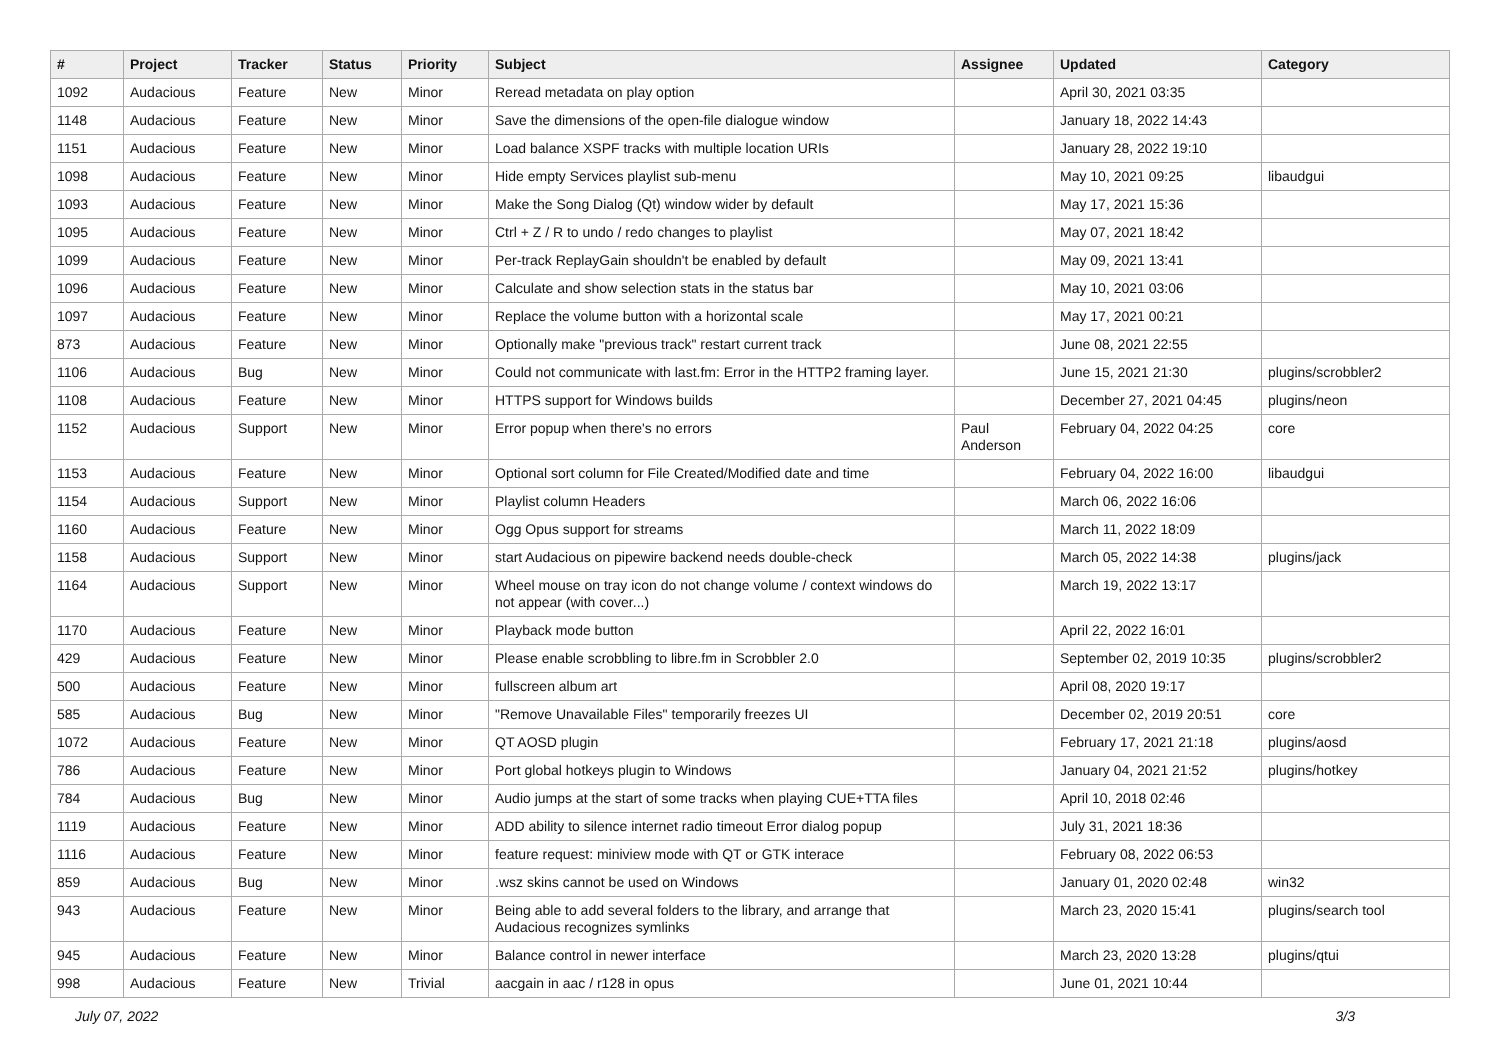| # | Project | Tracker | Status | Priority | Subject | Assignee | Updated | Category |
| --- | --- | --- | --- | --- | --- | --- | --- | --- |
| 1092 | Audacious | Feature | New | Minor | Reread metadata on play option | | April 30, 2021 03:35 | |
| 1148 | Audacious | Feature | New | Minor | Save the dimensions of the open-file dialogue window | | January 18, 2022 14:43 | |
| 1151 | Audacious | Feature | New | Minor | Load balance XSPF tracks with multiple location URIs | | January 28, 2022 19:10 | |
| 1098 | Audacious | Feature | New | Minor | Hide empty Services playlist sub-menu | | May 10, 2021 09:25 | libaudgui |
| 1093 | Audacious | Feature | New | Minor | Make the Song Dialog (Qt) window wider by default | | May 17, 2021 15:36 | |
| 1095 | Audacious | Feature | New | Minor | Ctrl + Z / R to undo / redo changes to playlist | | May 07, 2021 18:42 | |
| 1099 | Audacious | Feature | New | Minor | Per-track ReplayGain shouldn't be enabled by default | | May 09, 2021 13:41 | |
| 1096 | Audacious | Feature | New | Minor | Calculate and show selection stats in the status bar | | May 10, 2021 03:06 | |
| 1097 | Audacious | Feature | New | Minor | Replace the volume button with a horizontal scale | | May 17, 2021 00:21 | |
| 873 | Audacious | Feature | New | Minor | Optionally make "previous track" restart current track | | June 08, 2021 22:55 | |
| 1106 | Audacious | Bug | New | Minor | Could not communicate with last.fm: Error in the HTTP2 framing layer. | | June 15, 2021 21:30 | plugins/scrobbler2 |
| 1108 | Audacious | Feature | New | Minor | HTTPS support for Windows builds | | December 27, 2021 04:45 | plugins/neon |
| 1152 | Audacious | Support | New | Minor | Error popup when there's no errors | Paul Anderson | February 04, 2022 04:25 | core |
| 1153 | Audacious | Feature | New | Minor | Optional sort column for File Created/Modified date and time | | February 04, 2022 16:00 | libaudgui |
| 1154 | Audacious | Support | New | Minor | Playlist column Headers | | March 06, 2022 16:06 | |
| 1160 | Audacious | Feature | New | Minor | Ogg Opus support for streams | | March 11, 2022 18:09 | |
| 1158 | Audacious | Support | New | Minor | start Audacious on pipewire backend needs double-check | | March 05, 2022 14:38 | plugins/jack |
| 1164 | Audacious | Support | New | Minor | Wheel mouse on tray icon do not change volume / context windows do not appear (with cover...) | | March 19, 2022 13:17 | |
| 1170 | Audacious | Feature | New | Minor | Playback mode button | | April 22, 2022 16:01 | |
| 429 | Audacious | Feature | New | Minor | Please enable scrobbling to libre.fm in Scrobbler 2.0 | | September 02, 2019 10:35 | plugins/scrobbler2 |
| 500 | Audacious | Feature | New | Minor | fullscreen album art | | April 08, 2020 19:17 | |
| 585 | Audacious | Bug | New | Minor | "Remove Unavailable Files" temporarily freezes UI | | December 02, 2019 20:51 | core |
| 1072 | Audacious | Feature | New | Minor | QT AOSD plugin | | February 17, 2021 21:18 | plugins/aosd |
| 786 | Audacious | Feature | New | Minor | Port global hotkeys plugin to Windows | | January 04, 2021 21:52 | plugins/hotkey |
| 784 | Audacious | Bug | New | Minor | Audio jumps at the start of some tracks when playing CUE+TTA files | | April 10, 2018 02:46 | |
| 1119 | Audacious | Feature | New | Minor | ADD ability to silence internet radio timeout Error dialog popup | | July 31, 2021 18:36 | |
| 1116 | Audacious | Feature | New | Minor | feature request: miniview mode with QT or GTK interace | | February 08, 2022 06:53 | |
| 859 | Audacious | Bug | New | Minor | .wsz skins cannot be used on Windows | | January 01, 2020 02:48 | win32 |
| 943 | Audacious | Feature | New | Minor | Being able to add several folders to the library, and arrange that Audacious recognizes symlinks | | March 23, 2020 15:41 | plugins/search tool |
| 945 | Audacious | Feature | New | Minor | Balance control in newer interface | | March 23, 2020 13:28 | plugins/qtui |
| 998 | Audacious | Feature | New | Trivial | aacgain in aac / r128 in opus | | June 01, 2021 10:44 | |
July 07, 2022 3/3